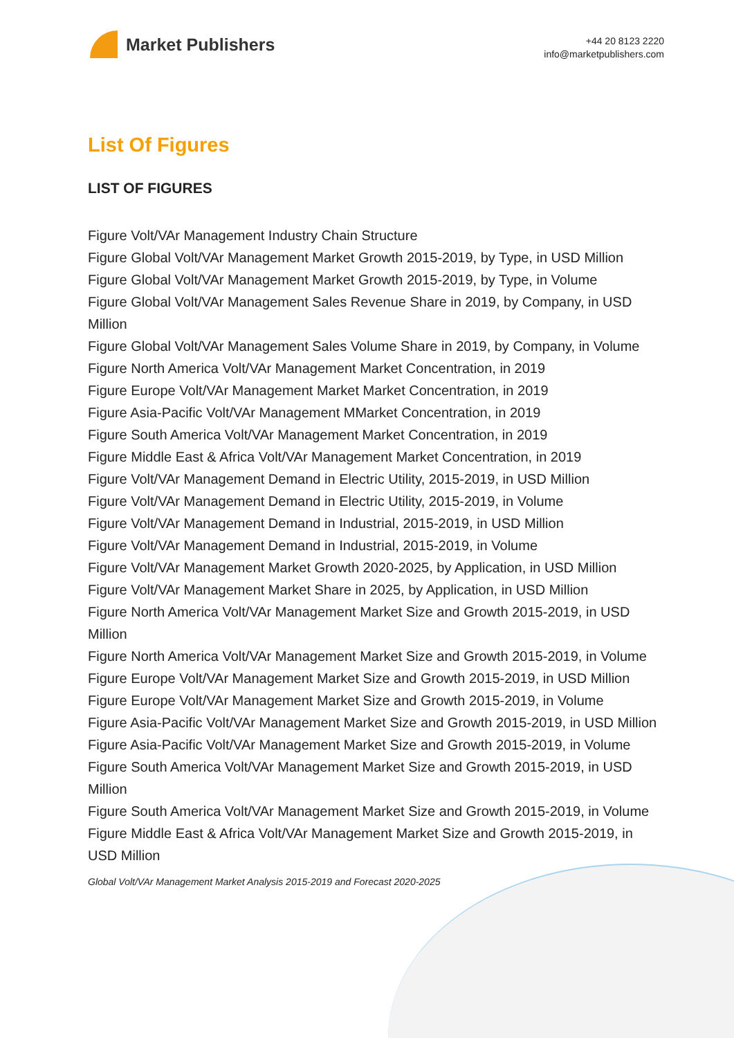Market Publishers
+44 20 8123 2220
info@marketpublishers.com
List Of Figures
LIST OF FIGURES
Figure Volt/VAr Management Industry Chain Structure
Figure Global Volt/VAr Management Market Growth 2015-2019, by Type, in USD Million
Figure Global Volt/VAr Management Market Growth 2015-2019, by Type, in Volume
Figure Global Volt/VAr Management Sales Revenue Share in 2019, by Company, in USD Million
Figure Global Volt/VAr Management Sales Volume Share in 2019, by Company, in Volume
Figure North America Volt/VAr Management Market Concentration, in 2019
Figure Europe Volt/VAr Management Market Market Concentration, in 2019
Figure Asia-Pacific Volt/VAr Management MMarket Concentration, in 2019
Figure South America Volt/VAr Management Market Concentration, in 2019
Figure Middle East & Africa Volt/VAr Management Market Concentration, in 2019
Figure Volt/VAr Management Demand in Electric Utility, 2015-2019, in USD Million
Figure Volt/VAr Management Demand in Electric Utility, 2015-2019, in Volume
Figure Volt/VAr Management Demand in Industrial, 2015-2019, in USD Million
Figure Volt/VAr Management Demand in Industrial, 2015-2019, in Volume
Figure Volt/VAr Management Market Growth 2020-2025, by Application, in USD Million
Figure Volt/VAr Management Market Share in 2025, by Application, in USD Million
Figure North America Volt/VAr Management Market Size and Growth 2015-2019, in USD Million
Figure North America Volt/VAr Management Market Size and Growth 2015-2019, in Volume
Figure Europe Volt/VAr Management Market Size and Growth 2015-2019, in USD Million
Figure Europe Volt/VAr Management Market Size and Growth 2015-2019, in Volume
Figure Asia-Pacific Volt/VAr Management Market Size and Growth 2015-2019, in USD Million
Figure Asia-Pacific Volt/VAr Management Market Size and Growth 2015-2019, in Volume
Figure South America Volt/VAr Management Market Size and Growth 2015-2019, in USD Million
Figure South America Volt/VAr Management Market Size and Growth 2015-2019, in Volume
Figure Middle East & Africa Volt/VAr Management Market Size and Growth 2015-2019, in USD Million
Global Volt/VAr Management Market Analysis 2015-2019 and Forecast 2020-2025